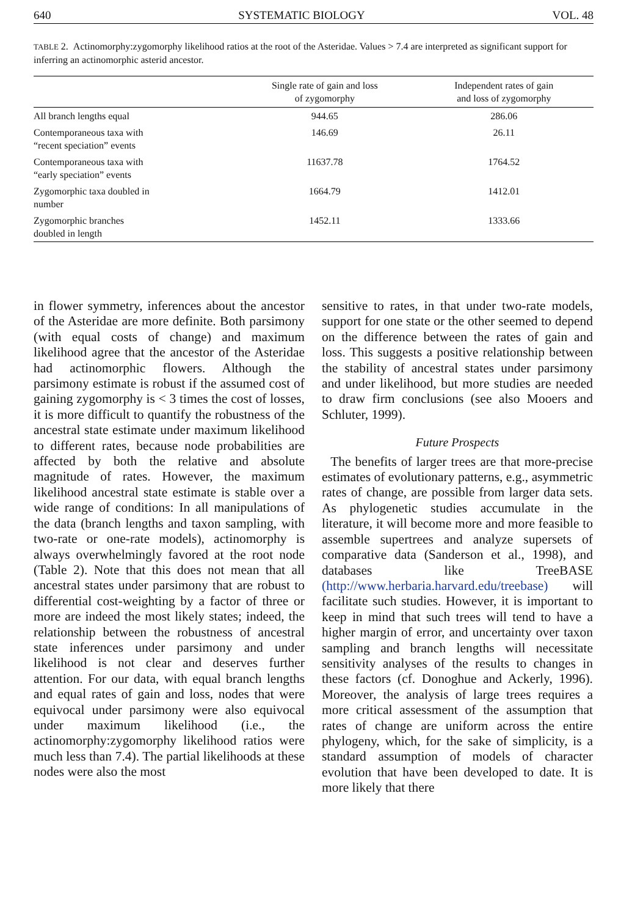640 SYSTEMATIC BIOLOGY VOL. 48
TABLE 2. Actinomorphy:zygomorphy likelihood ratios at the root of the Asteridae. Values > 7.4 are interpreted as significant support for inferring an actinomorphic asterid ancestor.
| | Single rate of gain and loss of zygomorphy | Independent rates of gain and loss of zygomorphy |
| --- | --- | --- |
| All branch lengths equal | 944.65 | 286.06 |
| Contemporaneous taxa with “recent speciation” events | 146.69 | 26.11 |
| Contemporaneous taxa with “early speciation” events | 11637.78 | 1764.52 |
| Zygomorphic taxa doubled in number | 1664.79 | 1412.01 |
| Zygomorphic branches doubled in length | 1452.11 | 1333.66 |
in flower symmetry, inferences about the ancestor of the Asteridae are more definite. Both parsimony (with equal costs of change) and maximum likelihood agree that the ancestor of the Asteridae had actinomorphic flowers. Although the parsimony estimate is robust if the assumed cost of gaining zygomorphy is < 3 times the cost of losses, it is more difficult to quantify the robustness of the ancestral state estimate under maximum likelihood to different rates, because node probabilities are affected by both the relative and absolute magnitude of rates. However, the maximum likelihood ancestral state estimate is stable over a wide range of conditions: In all manipulations of the data (branch lengths and taxon sampling, with two-rate or one-rate models), actinomorphy is always overwhelmingly favored at the root node (Table 2). Note that this does not mean that all ancestral states under parsimony that are robust to differential cost-weighting by a factor of three or more are indeed the most likely states; indeed, the relationship between the robustness of ancestral state inferences under parsimony and under likelihood is not clear and deserves further attention. For our data, with equal branch lengths and equal rates of gain and loss, nodes that were equivocal under parsimony were also equivocal under maximum likelihood (i.e., the actinomorphy:zygomorphy likelihood ratios were much less than 7.4). The partial likelihoods at these nodes were also the most
sensitive to rates, in that under two-rate models, support for one state or the other seemed to depend on the difference between the rates of gain and loss. This suggests a positive relationship between the stability of ancestral states under parsimony and under likelihood, but more studies are needed to draw firm conclusions (see also Mooers and Schluter, 1999).
Future Prospects
The benefits of larger trees are that more-precise estimates of evolutionary patterns, e.g., asymmetric rates of change, are possible from larger data sets. As phylogenetic studies accumulate in the literature, it will become more and more feasible to assemble supertrees and analyze supersets of comparative data (Sanderson et al., 1998), and databases like TreeBASE (http://www.herbaria.harvard.edu/treebase) will facilitate such studies. However, it is important to keep in mind that such trees will tend to have a higher margin of error, and uncertainty over taxon sampling and branch lengths will necessitate sensitivity analyses of the results to changes in these factors (cf. Donoghue and Ackerly, 1996). Moreover, the analysis of large trees requires a more critical assessment of the assumption that rates of change are uniform across the entire phylogeny, which, for the sake of simplicity, is a standard assumption of models of character evolution that have been developed to date. It is more likely that there